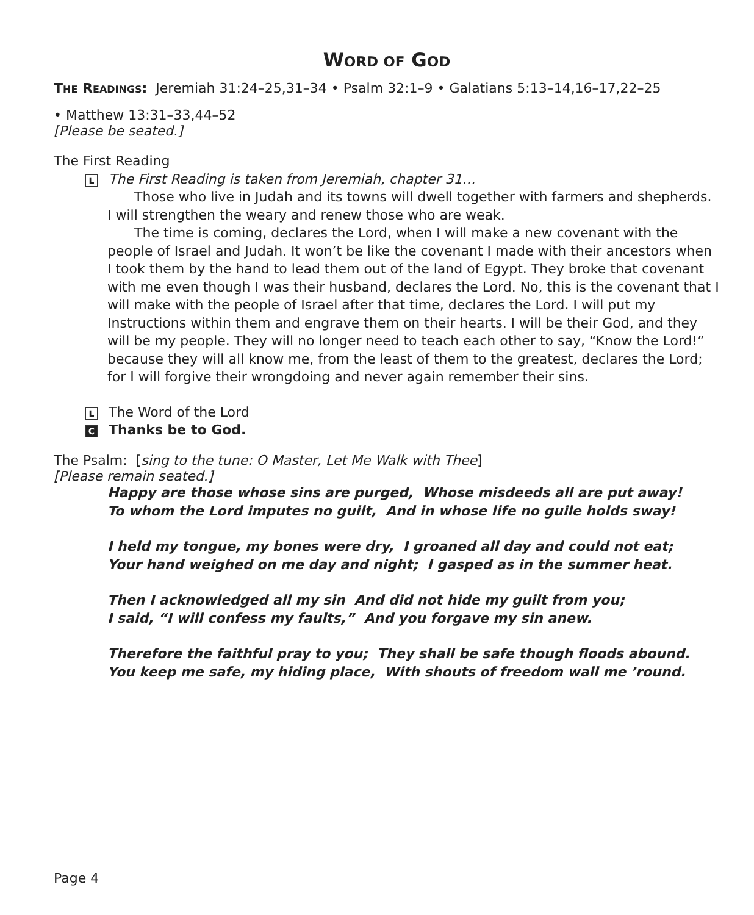WORD OF GOD
THE READINGS: Jeremiah 31:24–25,31–34 • Psalm 32:1–9 • Galatians 5:13–14,16–17,22–25
• Matthew 13:31–33,44–52
[Please be seated.]
The First Reading
L The First Reading is taken from Jeremiah, chapter 31…
Those who live in Judah and its towns will dwell together with farmers and shepherds. I will strengthen the weary and renew those who are weak.
The time is coming, declares the Lord, when I will make a new covenant with the people of Israel and Judah. It won’t be like the covenant I made with their ancestors when I took them by the hand to lead them out of the land of Egypt. They broke that covenant with me even though I was their husband, declares the Lord. No, this is the covenant that I will make with the people of Israel after that time, declares the Lord. I will put my Instructions within them and engrave them on their hearts. I will be their God, and they will be my people. They will no longer need to teach each other to say, “Know the Lord!” because they will all know me, from the least of them to the greatest, declares the Lord; for I will forgive their wrongdoing and never again remember their sins.
L The Word of the Lord
C Thanks be to God.
The Psalm: [sing to the tune: O Master, Let Me Walk with Thee]
[Please remain seated.]
Happy are those whose sins are purged, Whose misdeeds all are put away!
To whom the Lord imputes no guilt, And in whose life no guile holds sway!
I held my tongue, my bones were dry, I groaned all day and could not eat;
Your hand weighed on me day and night; I gasped as in the summer heat.
Then I acknowledged all my sin And did not hide my guilt from you;
I said, “I will confess my faults,” And you forgave my sin anew.
Therefore the faithful pray to you; They shall be safe though floods abound.
You keep me safe, my hiding place, With shouts of freedom wall me ’round.
Page 4